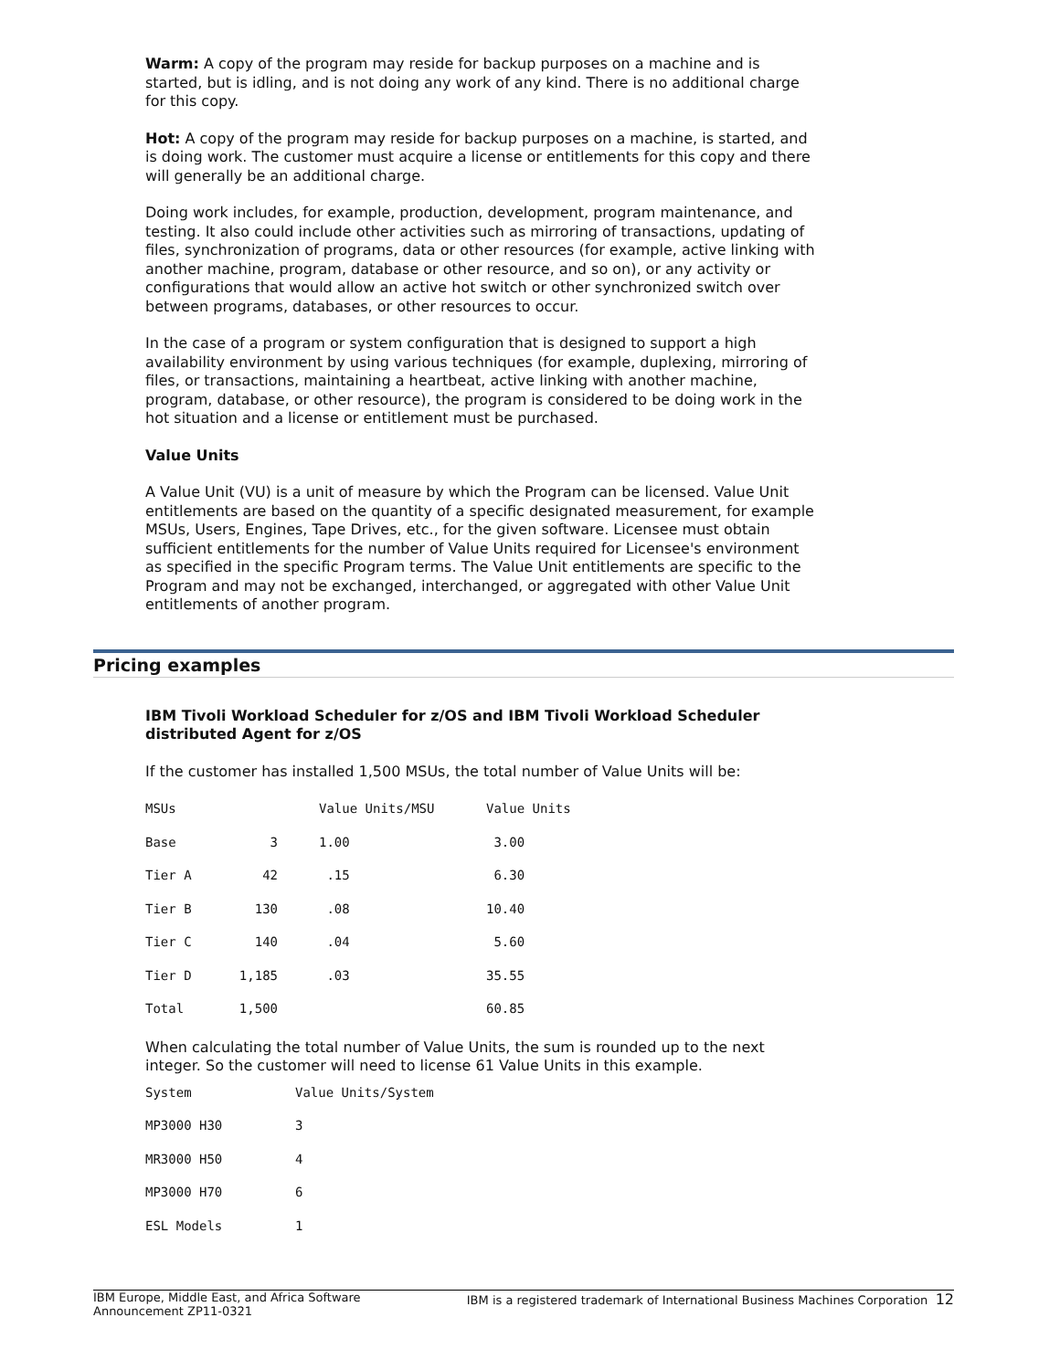Warm: A copy of the program may reside for backup purposes on a machine and is started, but is idling, and is not doing any work of any kind. There is no additional charge for this copy.
Hot: A copy of the program may reside for backup purposes on a machine, is started, and is doing work. The customer must acquire a license or entitlements for this copy and there will generally be an additional charge.
Doing work includes, for example, production, development, program maintenance, and testing. It also could include other activities such as mirroring of transactions, updating of files, synchronization of programs, data or other resources (for example, active linking with another machine, program, database or other resource, and so on), or any activity or configurations that would allow an active hot switch or other synchronized switch over between programs, databases, or other resources to occur.
In the case of a program or system configuration that is designed to support a high availability environment by using various techniques (for example, duplexing, mirroring of files, or transactions, maintaining a heartbeat, active linking with another machine, program, database, or other resource), the program is considered to be doing work in the hot situation and a license or entitlement must be purchased.
Value Units
A Value Unit (VU) is a unit of measure by which the Program can be licensed. Value Unit entitlements are based on the quantity of a specific designated measurement, for example MSUs, Users, Engines, Tape Drives, etc., for the given software. Licensee must obtain sufficient entitlements for the number of Value Units required for Licensee's environment as specified in the specific Program terms. The Value Unit entitlements are specific to the Program and may not be exchanged, interchanged, or aggregated with other Value Unit entitlements of another program.
Pricing examples
IBM Tivoli Workload Scheduler for z/OS and IBM Tivoli Workload Scheduler distributed Agent for z/OS
If the customer has installed 1,500 MSUs, the total number of Value Units will be:
| MSUs | | Value Units/MSU | Value Units |
| Base | 3 | 1.00 | 3.00 |
| Tier A | 42 | .15 | 6.30 |
| Tier B | 130 | .08 | 10.40 |
| Tier C | 140 | .04 | 5.60 |
| Tier D | 1,185 | .03 | 35.55 |
| Total | 1,500 | | 60.85 |
When calculating the total number of Value Units, the sum is rounded up to the next integer. So the customer will need to license 61 Value Units in this example.
| System | Value Units/System |
| MP3000 H30 | 3 |
| MR3000 H50 | 4 |
| MP3000 H70 | 6 |
| ESL Models | 1 |
IBM Europe, Middle East, and Africa Software
Announcement ZP11-0321
IBM is a registered trademark of International Business Machines Corporation 12